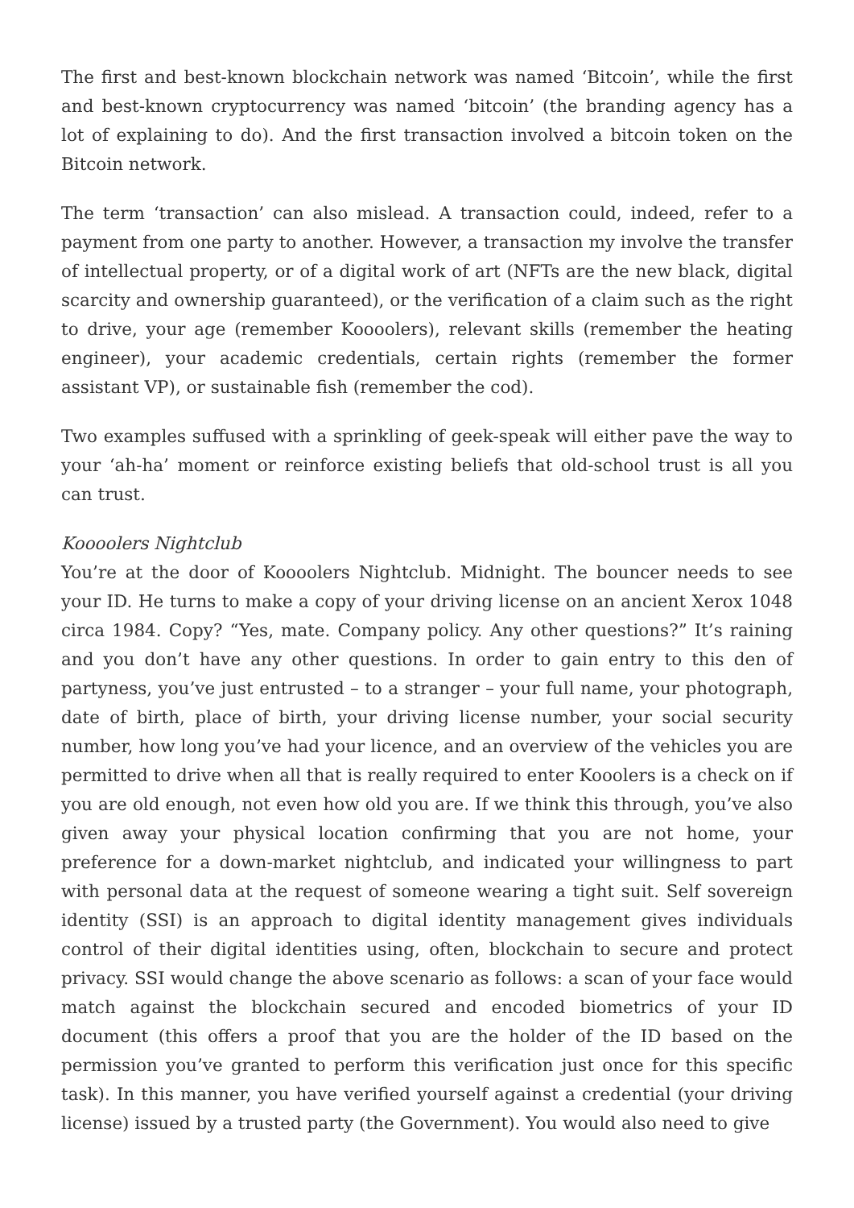The first and best-known blockchain network was named ‘Bitcoin’, while the first and best-known cryptocurrency was named ‘bitcoin’ (the branding agency has a lot of explaining to do). And the first transaction involved a bitcoin token on the Bitcoin network.
The term ‘transaction’ can also mislead. A transaction could, indeed, refer to a payment from one party to another. However, a transaction my involve the transfer of intellectual property, or of a digital work of art (NFTs are the new black, digital scarcity and ownership guaranteed), or the verification of a claim such as the right to drive, your age (remember Koooolers), relevant skills (remember the heating engineer), your academic credentials, certain rights (remember the former assistant VP), or sustainable fish (remember the cod).
Two examples suffused with a sprinkling of geek-speak will either pave the way to your ‘ah-ha’ moment or reinforce existing beliefs that old-school trust is all you can trust.
Koooolers Nightclub
You’re at the door of Koooolers Nightclub. Midnight. The bouncer needs to see your ID. He turns to make a copy of your driving license on an ancient Xerox 1048 circa 1984. Copy? “Yes, mate. Company policy. Any other questions?” It’s raining and you don’t have any other questions. In order to gain entry to this den of partyness, you’ve just entrusted – to a stranger – your full name, your photograph, date of birth, place of birth, your driving license number, your social security number, how long you’ve had your licence, and an overview of the vehicles you are permitted to drive when all that is really required to enter Kooolers is a check on if you are old enough, not even how old you are. If we think this through, you’ve also given away your physical location confirming that you are not home, your preference for a down-market nightclub, and indicated your willingness to part with personal data at the request of someone wearing a tight suit. Self sovereign identity (SSI) is an approach to digital identity management gives individuals control of their digital identities using, often, blockchain to secure and protect privacy. SSI would change the above scenario as follows: a scan of your face would match against the blockchain secured and encoded biometrics of your ID document (this offers a proof that you are the holder of the ID based on the permission you’ve granted to perform this verification just once for this specific task). In this manner, you have verified yourself against a credential (your driving license) issued by a trusted party (the Government). You would also need to give